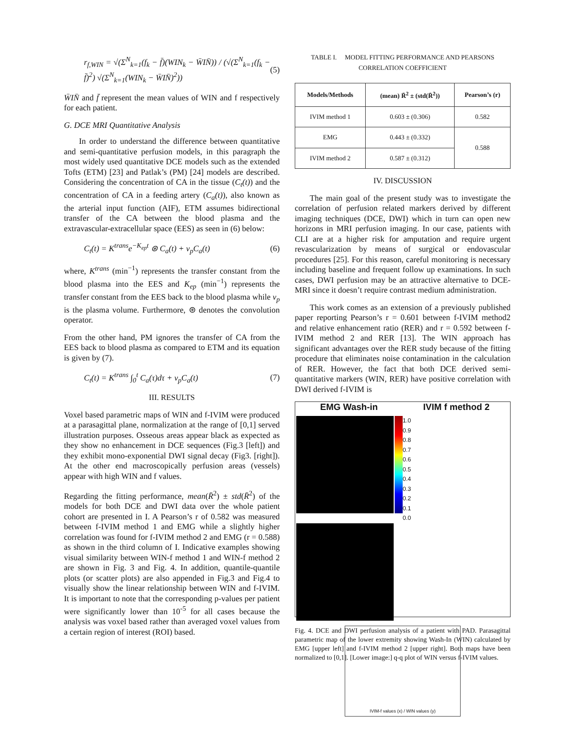r<sub>f,WIN</sub> = √(Σ<sup>N</sup><sub>k=1</sub>(f<sub>k</sub> − f̄)(WIN<sub>k</sub> − W̄IN̄)) / (√(Σ<sup>N</sup><sub>k=1</sub>(f<sub>k</sub> − f̄)<sup>2</sup>) √(Σ<sup>N</sup><sub>k=1</sub>(WIN<sub>k</sub> − W̄IN̄)<sup>2</sup>)) (5)
W̄IN̄ and f̄ represent the mean values of WIN and f respectively for each patient.
G. DCE MRI Quantitative Analysis
In order to understand the difference between quantitative and semi-quantitative perfusion models, in this paragraph the most widely used quantitative DCE models such as the extended Tofts (ETM) [23] and Patlak’s (PM) [24] models are described. Considering the concentration of CA in the tissue (C<sub>t</sub>(t)) and the concentration of CA in a feeding artery (C<sub>a</sub>(t)), also known as the arterial input function (AIF), ETM assumes bidirectional transfer of the CA between the blood plasma and the extravascular-extracellular space (EES) as seen in (6) below:
C<sub>t</sub>(t) = K<sup>trans</sup>e<sup>−K<sub>ep</sub>t</sup> ⊛ C<sub>a</sub>(t) + v<sub>p</sub>C<sub>a</sub>(t) (6)
where, K<sup>trans</sup> (min<sup>−1</sup>) represents the transfer constant from the blood plasma into the EES and K<sub>ep</sub> (min<sup>−1</sup>) represents the transfer constant from the EES back to the blood plasma while v<sub>p</sub> is the plasma volume. Furthermore, ⊛ denotes the convolution operator.
From the other hand, PM ignores the transfer of CA from the EES back to blood plasma as compared to ETM and its equation is given by (7).
C<sub>t</sub>(t) = K<sup>trans</sup> ∫<sub>0</sub><sup>t</sup> C<sub>a</sub>(τ)dτ + v<sub>p</sub>C<sub>a</sub>(t) (7)
III. RESULTS
Voxel based parametric maps of WIN and f-IVIM were produced at a parasagittal plane, normalization at the range of [0,1] served illustration purposes. Osseous areas appear black as expected as they show no enhancement in DCE sequences (Fig.3 [left]) and they exhibit mono-exponential DWI signal decay (Fig3. [right]). At the other end macroscopically perfusion areas (vessels) appear with high WIN and f values.
Regarding the fitting performance, mean(R̄<sup>2</sup>) ± std(R̄<sup>2</sup>) of the models for both DCE and DWI data over the whole patient cohort are presented in I. A Pearson’s r of 0.582 was measured between f-IVIM method 1 and EMG while a slightly higher correlation was found for f-IVIM method 2 and EMG (r = 0.588) as shown in the third column of I. Indicative examples showing visual similarity between WIN-f method 1 and WIN-f method 2 are shown in Fig. 3 and Fig. 4. In addition, quantile-quantile plots (or scatter plots) are also appended in Fig.3 and Fig.4 to visually show the linear relationship between WIN and f-IVIM. It is important to note that the corresponding p-values per patient were significantly lower than 10<sup>-5</sup> for all cases because the analysis was voxel based rather than averaged voxel values from a certain region of interest (ROI) based.
TABLE I. MODEL FITTING PERFORMANCE AND PEARSONS CORRELATION COEFFICIENT
| Models/Methods | (mean) R̄<sup>2</sup> ± (std(R̄<sup>2</sup>)) | Pearson’s (r) |
| --- | --- | --- |
| IVIM method 1 | 0.603 ± (0.306) | 0.582 |
| EMG | 0.443 ± (0.332) | |
| | | 0.588 |
| IVIM method 2 | 0.587 ± (0.312) | |
IV. DISCUSSION
The main goal of the present study was to investigate the correlation of perfusion related markers derived by different imaging techniques (DCE, DWI) which in turn can open new horizons in MRI perfusion imaging. In our case, patients with CLI are at a higher risk for amputation and require urgent revascularization by means of surgical or endovascular procedures [25]. For this reason, careful monitoring is necessary including baseline and frequent follow up examinations. In such cases, DWI perfusion may be an attractive alternative to DCE-MRI since it doesn’t require contrast medium administration.
This work comes as an extension of a previously published paper reporting Pearson’s r = 0.601 between f-IVIM method2 and relative enhancement ratio (RER) and r = 0.592 between f-IVIM method 2 and RER [13]. The WIN approach has significant advantages over the RER study because of the fitting procedure that eliminates noise contamination in the calculation of RER. However, the fact that both DCE derived semi-quantitative markers (WIN, RER) have positive correlation with DWI derived f-IVIM is
EMG Wash-in
IVIM f method 2
1.0 0.9 0.8 0.7 0.6 0.5 0.4 0.3 0.2 0.1 0.0
IVIM-f values (x) / WIN values (y)
Fig. 4. DCE and DWI perfusion analysis of a patient with PAD. Parasagittal parametric map of the lower extremity showing Wash-In (WIN) calculated by EMG [upper left] and f-IVIM method 2 [upper right]. Both maps have been normalized to [0,1]. [Lower image:] q-q plot of WIN versus f-IVIM values.